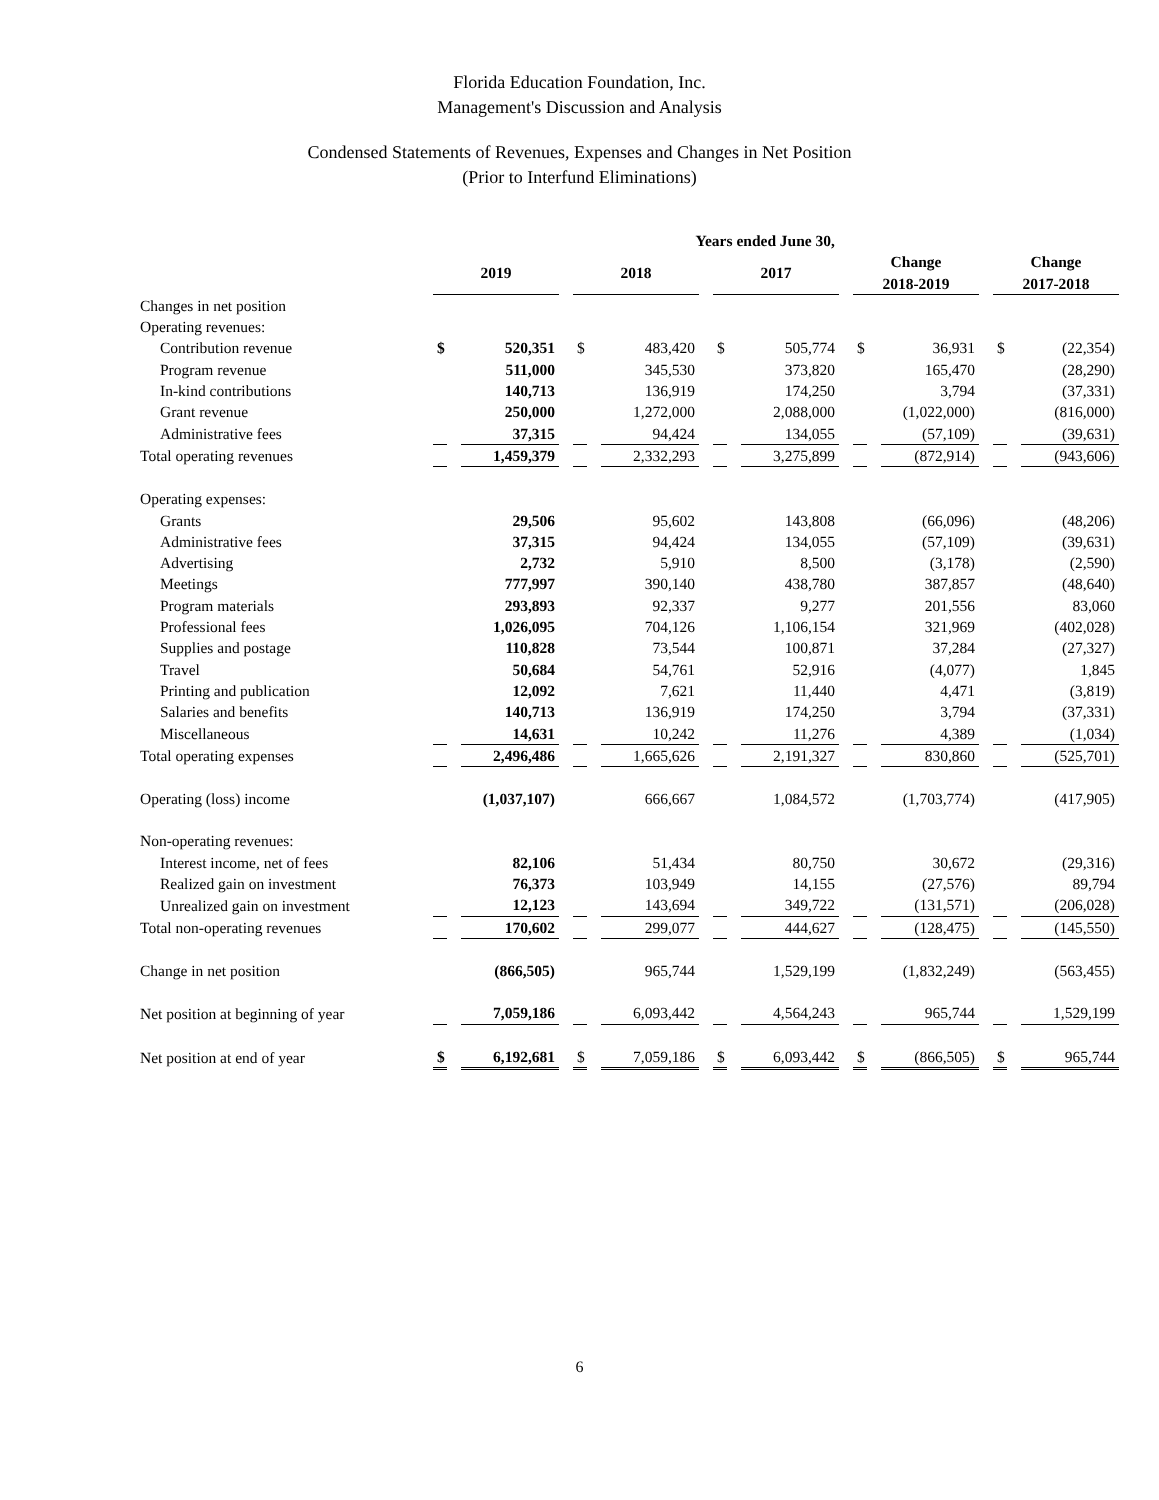Florida Education Foundation, Inc.
Management's Discussion and Analysis
Condensed Statements of Revenues, Expenses and Changes in Net Position
(Prior to Interfund Eliminations)
| | Years ended June 30, | | | | | | | | | |
| | 2019 | | 2018 | | 2017 | | Change 2018-2019 | | Change 2017-2018 | |
| Changes in net position | | | | | | | | | | |
| Operating revenues: | | | | | | | | | | |
| Contribution revenue | $ | 520,351 | $ | 483,420 | $ | 505,774 | $ | 36,931 | $ | (22,354) |
| Program revenue | | 511,000 | | 345,530 | | 373,820 | | 165,470 | | (28,290) |
| In-kind contributions | | 140,713 | | 136,919 | | 174,250 | | 3,794 | | (37,331) |
| Grant revenue | | 250,000 | | 1,272,000 | | 2,088,000 | | (1,022,000) | | (816,000) |
| Administrative fees | | 37,315 | | 94,424 | | 134,055 | | (57,109) | | (39,631) |
| Total operating revenues | | 1,459,379 | | 2,332,293 | | 3,275,899 | | (872,914) | | (943,606) |
| Operating expenses: | | | | | | | | | | |
| Grants | | 29,506 | | 95,602 | | 143,808 | | (66,096) | | (48,206) |
| Administrative fees | | 37,315 | | 94,424 | | 134,055 | | (57,109) | | (39,631) |
| Advertising | | 2,732 | | 5,910 | | 8,500 | | (3,178) | | (2,590) |
| Meetings | | 777,997 | | 390,140 | | 438,780 | | 387,857 | | (48,640) |
| Program materials | | 293,893 | | 92,337 | | 9,277 | | 201,556 | | 83,060 |
| Professional fees | | 1,026,095 | | 704,126 | | 1,106,154 | | 321,969 | | (402,028) |
| Supplies and postage | | 110,828 | | 73,544 | | 100,871 | | 37,284 | | (27,327) |
| Travel | | 50,684 | | 54,761 | | 52,916 | | (4,077) | | 1,845 |
| Printing and publication | | 12,092 | | 7,621 | | 11,440 | | 4,471 | | (3,819) |
| Salaries and benefits | | 140,713 | | 136,919 | | 174,250 | | 3,794 | | (37,331) |
| Miscellaneous | | 14,631 | | 10,242 | | 11,276 | | 4,389 | | (1,034) |
| Total operating expenses | | 2,496,486 | | 1,665,626 | | 2,191,327 | | 830,860 | | (525,701) |
| Operating (loss) income | | (1,037,107) | | 666,667 | | 1,084,572 | | (1,703,774) | | (417,905) |
| Non-operating revenues: | | | | | | | | | | |
| Interest income, net of fees | | 82,106 | | 51,434 | | 80,750 | | 30,672 | | (29,316) |
| Realized gain on investment | | 76,373 | | 103,949 | | 14,155 | | (27,576) | | 89,794 |
| Unrealized gain on investment | | 12,123 | | 143,694 | | 349,722 | | (131,571) | | (206,028) |
| Total non-operating revenues | | 170,602 | | 299,077 | | 444,627 | | (128,475) | | (145,550) |
| Change in net position | | (866,505) | | 965,744 | | 1,529,199 | | (1,832,249) | | (563,455) |
| Net position at beginning of year | | 7,059,186 | | 6,093,442 | | 4,564,243 | | 965,744 | | 1,529,199 |
| Net position at end of year | $ | 6,192,681 | $ | 7,059,186 | $ | 6,093,442 | $ | (866,505) | $ | 965,744 |
6